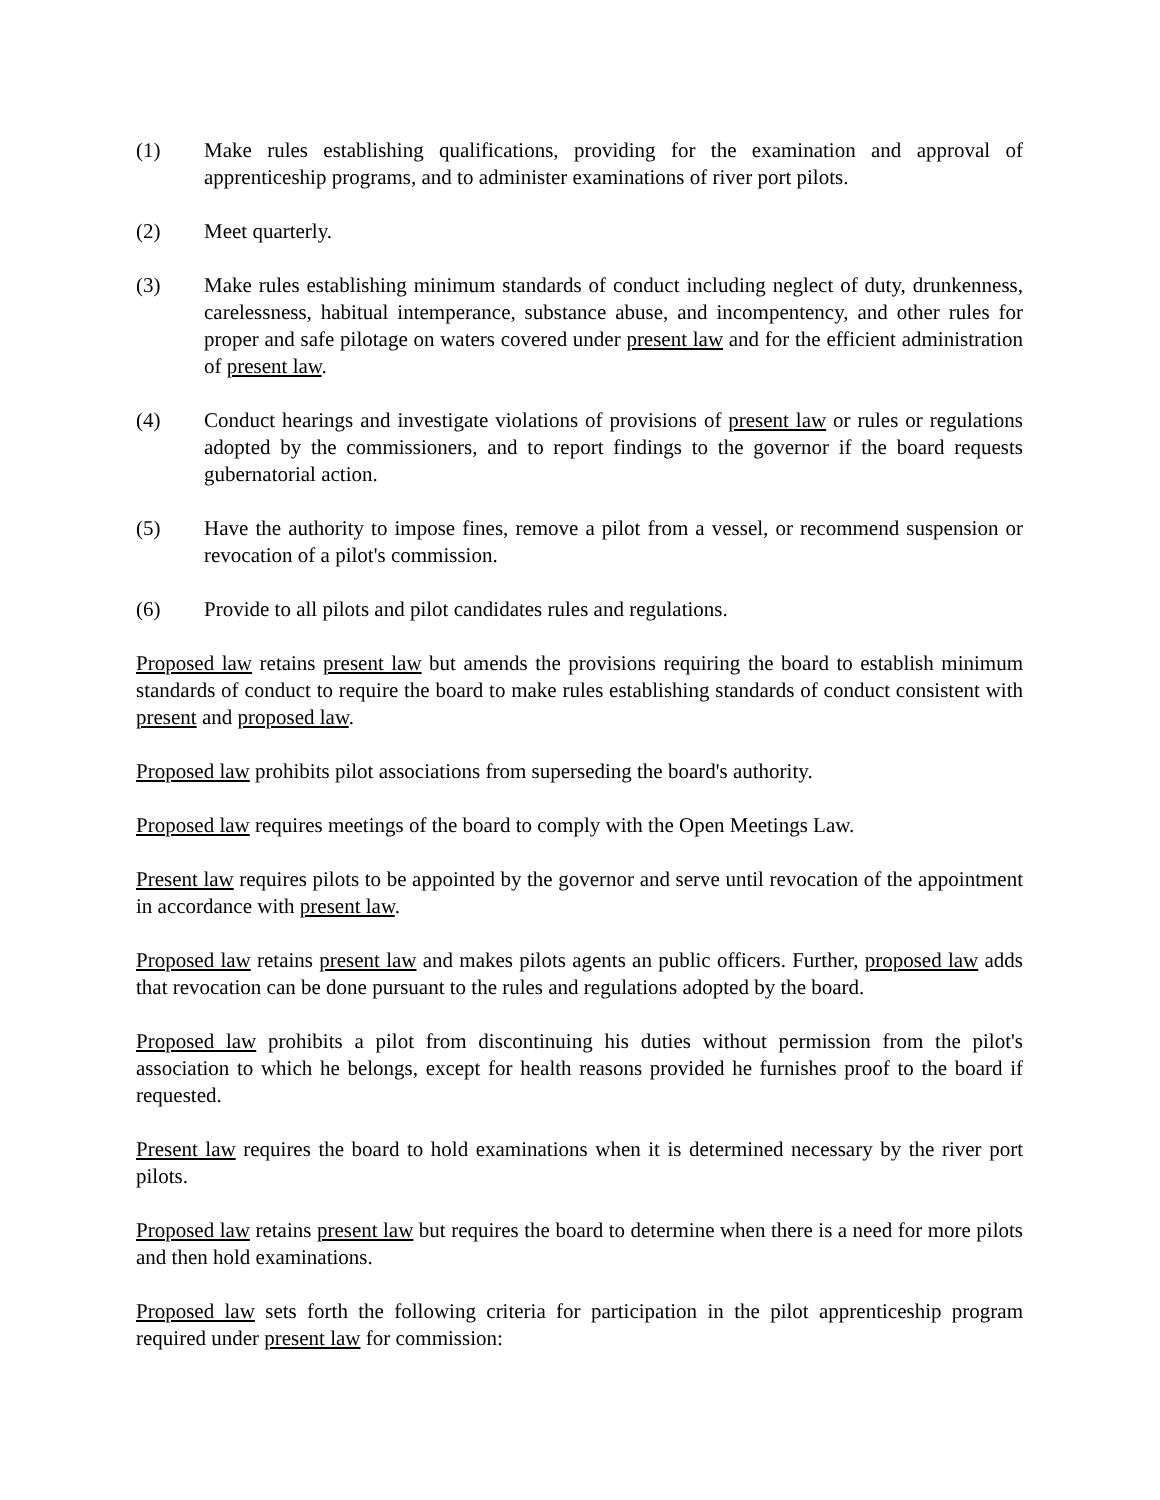(1) Make rules establishing qualifications, providing for the examination and approval of apprenticeship programs, and to administer examinations of river port pilots.
(2) Meet quarterly.
(3) Make rules establishing minimum standards of conduct including neglect of duty, drunkenness, carelessness, habitual intemperance, substance abuse, and incompentency, and other rules for proper and safe pilotage on waters covered under present law and for the efficient administration of present law.
(4) Conduct hearings and investigate violations of provisions of present law or rules or regulations adopted by the commissioners, and to report findings to the governor if the board requests gubernatorial action.
(5) Have the authority to impose fines, remove a pilot from a vessel, or recommend suspension or revocation of a pilot's commission.
(6) Provide to all pilots and pilot candidates rules and regulations.
Proposed law retains present law but amends the provisions requiring the board to establish minimum standards of conduct to require the board to make rules establishing standards of conduct consistent with present and proposed law.
Proposed law prohibits pilot associations from superseding the board's authority.
Proposed law requires meetings of the board to comply with the Open Meetings Law.
Present law requires pilots to be appointed by the governor and serve until revocation of the appointment in accordance with present law.
Proposed law retains present law and makes pilots agents an public officers. Further, proposed law adds that revocation can be done pursuant to the rules and regulations adopted by the board.
Proposed law prohibits a pilot from discontinuing his duties without permission from the pilot's association to which he belongs, except for health reasons provided he furnishes proof to the board if requested.
Present law requires the board to hold examinations when it is determined necessary by the river port pilots.
Proposed law retains present law but requires the board to determine when there is a need for more pilots and then hold examinations.
Proposed law sets forth the following criteria for participation in the pilot apprenticeship program required under present law for commission: